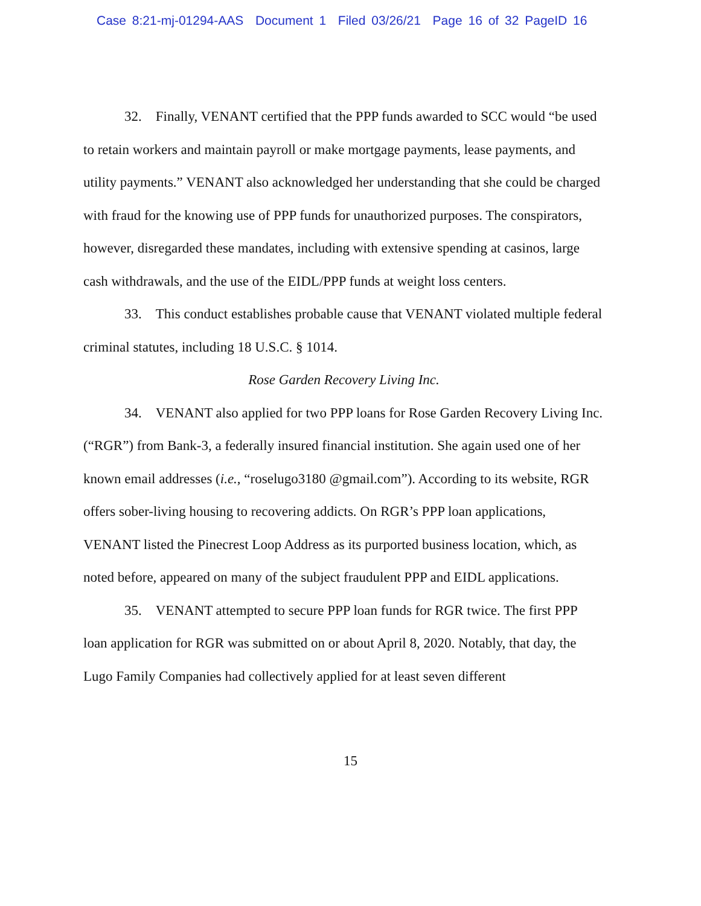Case 8:21-mj-01294-AAS Document 1 Filed 03/26/21 Page 16 of 32 PageID 16
32. Finally, VENANT certified that the PPP funds awarded to SCC would “be used to retain workers and maintain payroll or make mortgage payments, lease payments, and utility payments.” VENANT also acknowledged her understanding that she could be charged with fraud for the knowing use of PPP funds for unauthorized purposes. The conspirators, however, disregarded these mandates, including with extensive spending at casinos, large cash withdrawals, and the use of the EIDL/PPP funds at weight loss centers.
33. This conduct establishes probable cause that VENANT violated multiple federal criminal statutes, including 18 U.S.C. § 1014.
Rose Garden Recovery Living Inc.
34. VENANT also applied for two PPP loans for Rose Garden Recovery Living Inc. (“RGR”) from Bank-3, a federally insured financial institution. She again used one of her known email addresses (i.e., “roselugo3180 @gmail.com”). According to its website, RGR offers sober-living housing to recovering addicts. On RGR’s PPP loan applications, VENANT listed the Pinecrest Loop Address as its purported business location, which, as noted before, appeared on many of the subject fraudulent PPP and EIDL applications.
35. VENANT attempted to secure PPP loan funds for RGR twice. The first PPP loan application for RGR was submitted on or about April 8, 2020. Notably, that day, the Lugo Family Companies had collectively applied for at least seven different
15